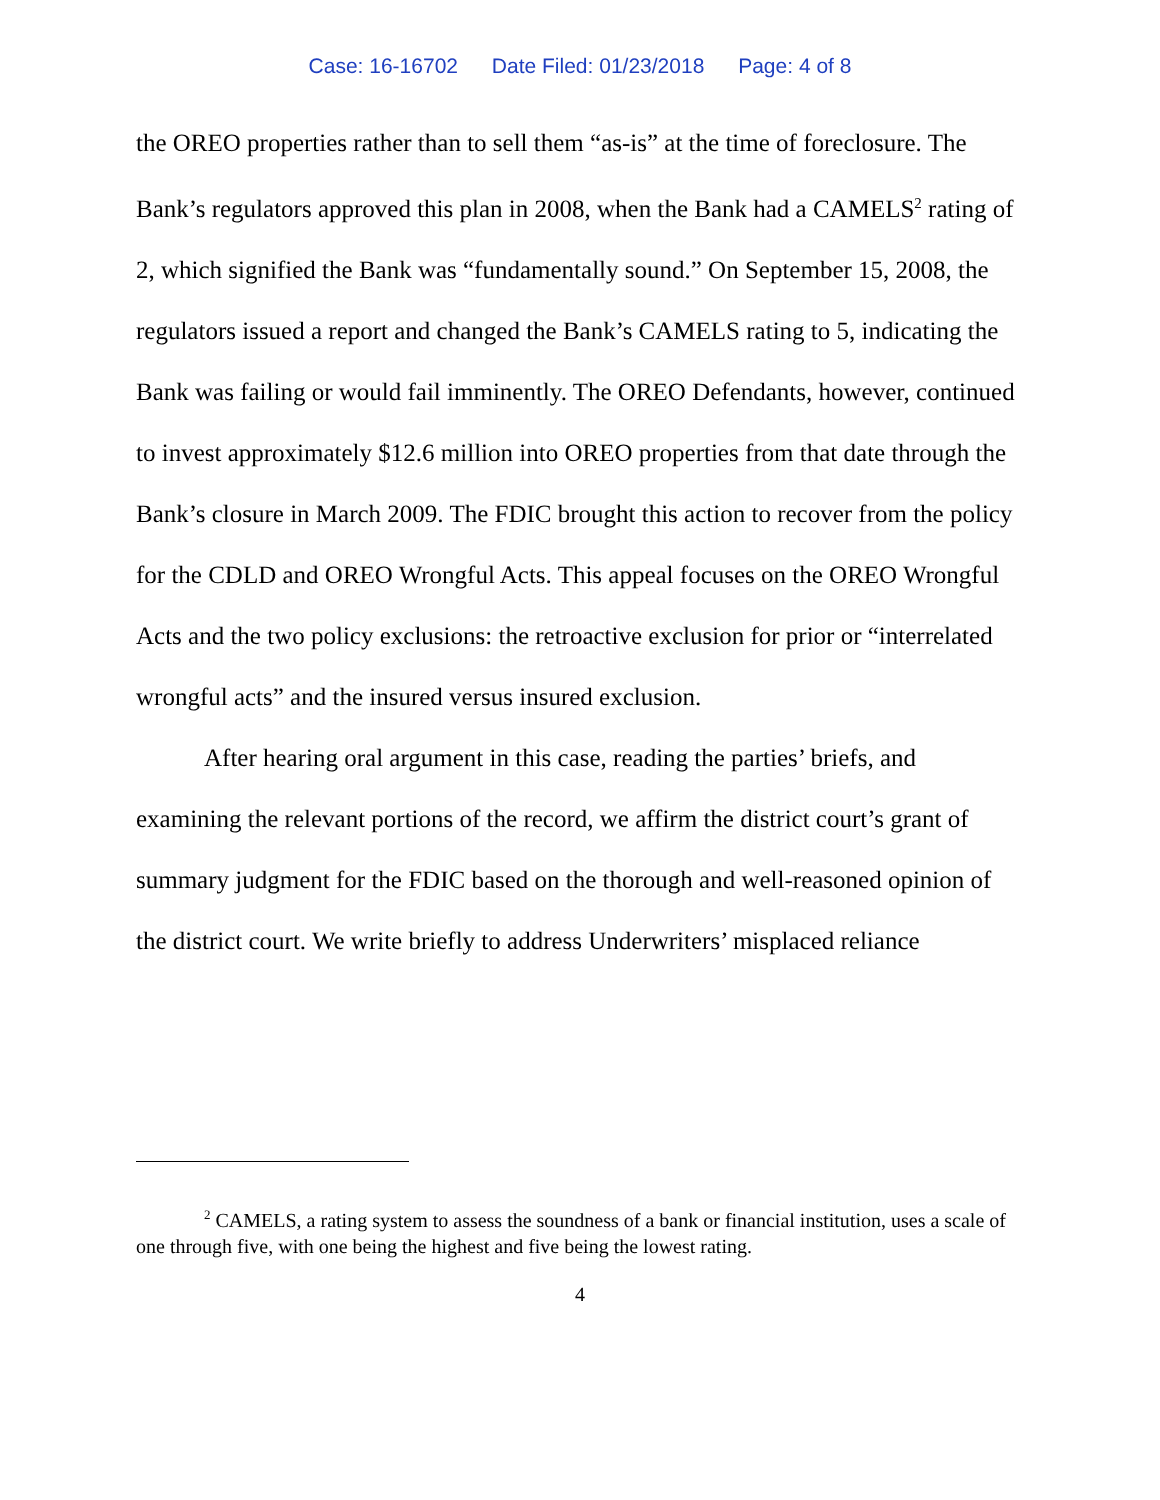Case: 16-16702 Date Filed: 01/23/2018 Page: 4 of 8
the OREO properties rather than to sell them “as-is” at the time of foreclosure. The Bank’s regulators approved this plan in 2008, when the Bank had a CAMELS<sup>2</sup> rating of 2, which signified the Bank was “fundamentally sound.” On September 15, 2008, the regulators issued a report and changed the Bank’s CAMELS rating to 5, indicating the Bank was failing or would fail imminently. The OREO Defendants, however, continued to invest approximately $12.6 million into OREO properties from that date through the Bank’s closure in March 2009. The FDIC brought this action to recover from the policy for the CDLD and OREO Wrongful Acts. This appeal focuses on the OREO Wrongful Acts and the two policy exclusions: the retroactive exclusion for prior or “interrelated wrongful acts” and the insured versus insured exclusion.
After hearing oral argument in this case, reading the parties’ briefs, and examining the relevant portions of the record, we affirm the district court’s grant of summary judgment for the FDIC based on the thorough and well-reasoned opinion of the district court. We write briefly to address Underwriters’ misplaced reliance
<sup>2</sup> CAMELS, a rating system to assess the soundness of a bank or financial institution, uses a scale of one through five, with one being the highest and five being the lowest rating.
4